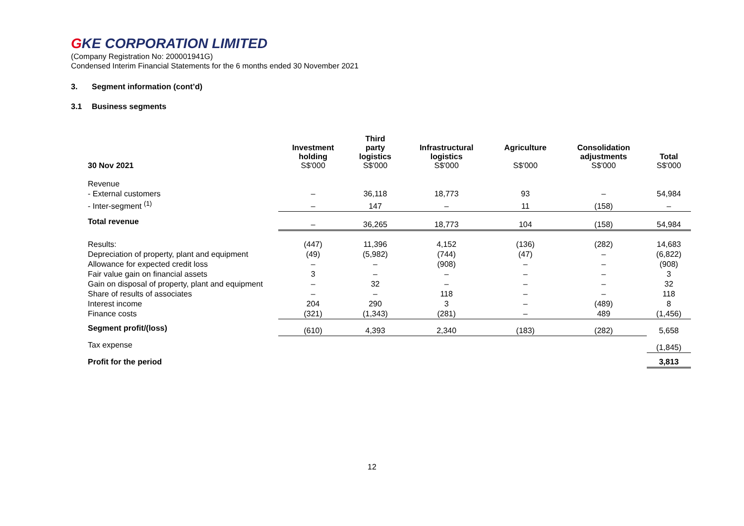GKE CORPORATION LIMITED
(Company Registration No: 200001941G)
Condensed Interim Financial Statements for the 6 months ended 30 November 2021
3. Segment information (cont’d)
3.1 Business segments
| 30 Nov 2021 | Investment holding S$'000 | Third party logistics S$'000 | Infrastructural logistics S$'000 | Agriculture S$'000 | Consolidation adjustments S$'000 | Total S$'000 |
| --- | --- | --- | --- | --- | --- | --- |
| Revenue | | | | | | |
| - External customers | – | 36,118 | 18,773 | 93 | – | 54,984 |
| - Inter-segment <sup>(1)</sup> | – | 147 | – | 11 | (158) | – |
| Total revenue | – | 36,265 | 18,773 | 104 | (158) | 54,984 |
| Results: | (447) | 11,396 | 4,152 | (136) | (282) | 14,683 |
| Depreciation of property, plant and equipment | (49) | (5,982) | (744) | (47) | – | (6,822) |
| Allowance for expected credit loss | – | – | (908) | – | – | (908) |
| Fair value gain on financial assets | 3 | – | – | – | – | 3 |
| Gain on disposal of property, plant and equipment | – | 32 | – | – | – | 32 |
| Share of results of associates | – | – | 118 | – | – | 118 |
| Interest income | 204 | 290 | 3 | – | (489) | 8 |
| Finance costs | (321) | (1,343) | (281) | – | 489 | (1,456) |
| Segment profit/(loss) | (610) | 4,393 | 2,340 | (183) | (282) | 5,658 |
| Tax expense | | | | | | (1,845) |
| Profit for the period | | | | | | 3,813 |
12